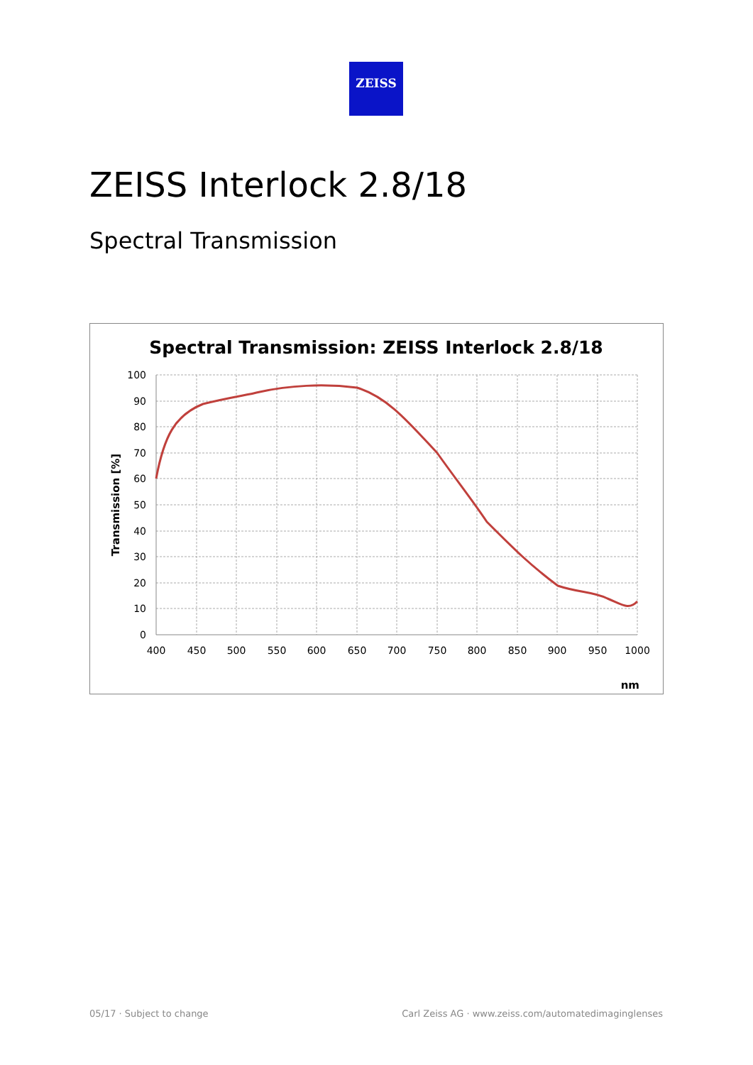ZEISS
ZEISS Interlock 2.8/18
Spectral Transmission
Spectral Transmission: ZEISS Interlock 2.8/18
100
90
80
70
60
50
40
30
20
10
0
400
450
500
550
600
650
700
750
800
850
900
950
1000
Transmission [%]
nm
05/17 · Subject to change
Carl Zeiss AG · www.zeiss.com/automatedimaginglenses